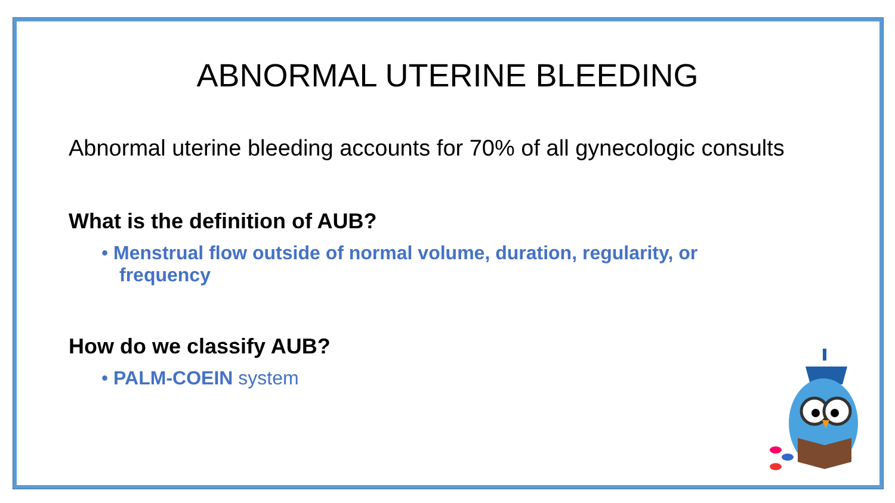ABNORMAL UTERINE BLEEDING
Abnormal uterine bleeding accounts for 70% of all gynecologic consults
What is the definition of AUB?
• Menstrual flow outside of normal volume, duration, regularity, or
frequency
How do we classify AUB?
• PALM-COEIN system